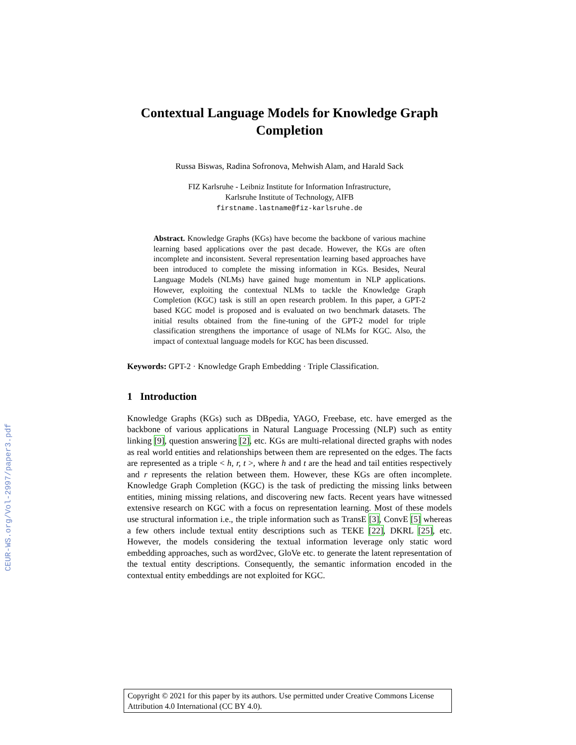CEUR-WS.org/Vol-2997/paper3.pdf
Contextual Language Models for Knowledge Graph Completion
Russa Biswas, Radina Sofronova, Mehwish Alam, and Harald Sack
FIZ Karlsruhe - Leibniz Institute for Information Infrastructure,
Karlsruhe Institute of Technology, AIFB
firstname.lastname@fiz-karlsruhe.de
Abstract. Knowledge Graphs (KGs) have become the backbone of various machine learning based applications over the past decade. However, the KGs are often incomplete and inconsistent. Several representation learning based approaches have been introduced to complete the missing information in KGs. Besides, Neural Language Models (NLMs) have gained huge momentum in NLP applications. However, exploiting the contextual NLMs to tackle the Knowledge Graph Completion (KGC) task is still an open research problem. In this paper, a GPT-2 based KGC model is proposed and is evaluated on two benchmark datasets. The initial results obtained from the fine-tuning of the GPT-2 model for triple classification strengthens the importance of usage of NLMs for KGC. Also, the impact of contextual language models for KGC has been discussed.
Keywords: GPT-2 · Knowledge Graph Embedding · Triple Classification.
1 Introduction
Knowledge Graphs (KGs) such as DBpedia, YAGO, Freebase, etc. have emerged as the backbone of various applications in Natural Language Processing (NLP) such as entity linking [9], question answering [2], etc. KGs are multi-relational directed graphs with nodes as real world entities and relationships between them are represented on the edges. The facts are represented as a triple < h, r, t >, where h and t are the head and tail entities respectively and r represents the relation between them. However, these KGs are often incomplete. Knowledge Graph Completion (KGC) is the task of predicting the missing links between entities, mining missing relations, and discovering new facts. Recent years have witnessed extensive research on KGC with a focus on representation learning. Most of these models use structural information i.e., the triple information such as TransE [3], ConvE [5] whereas a few others include textual entity descriptions such as TEKE [22], DKRL [25], etc. However, the models considering the textual information leverage only static word embedding approaches, such as word2vec, GloVe etc. to generate the latent representation of the textual entity descriptions. Consequently, the semantic information encoded in the contextual entity embeddings are not exploited for KGC.
Copyright © 2021 for this paper by its authors. Use permitted under Creative Commons License Attribution 4.0 International (CC BY 4.0).